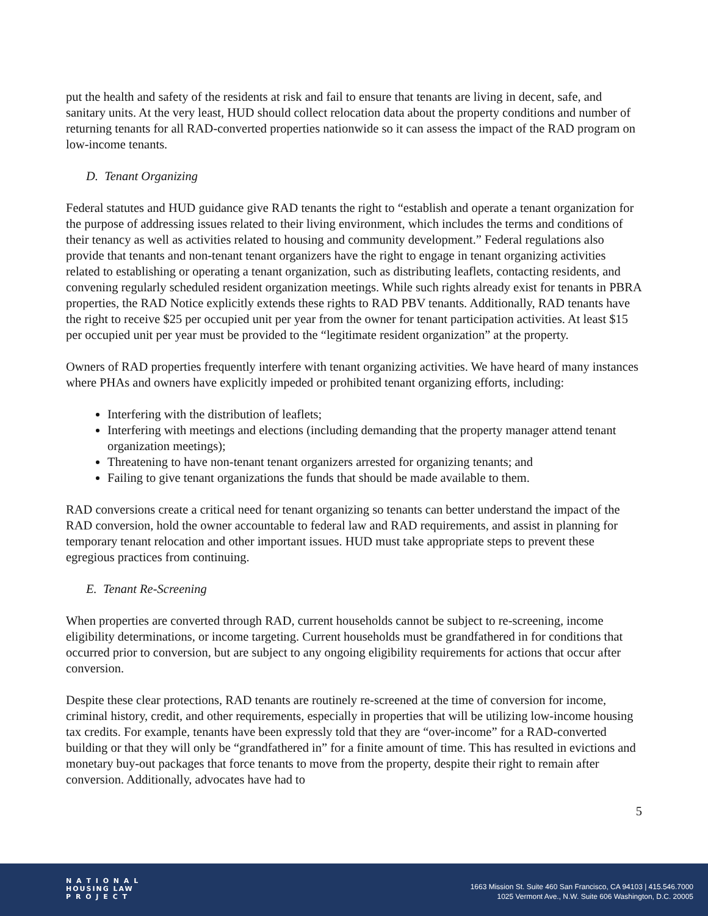put the health and safety of the residents at risk and fail to ensure that tenants are living in decent, safe, and sanitary units. At the very least, HUD should collect relocation data about the property conditions and number of returning tenants for all RAD-converted properties nationwide so it can assess the impact of the RAD program on low-income tenants.
D. Tenant Organizing
Federal statutes and HUD guidance give RAD tenants the right to “establish and operate a tenant organization for the purpose of addressing issues related to their living environment, which includes the terms and conditions of their tenancy as well as activities related to housing and community development.” Federal regulations also provide that tenants and non-tenant tenant organizers have the right to engage in tenant organizing activities related to establishing or operating a tenant organization, such as distributing leaflets, contacting residents, and convening regularly scheduled resident organization meetings. While such rights already exist for tenants in PBRA properties, the RAD Notice explicitly extends these rights to RAD PBV tenants. Additionally, RAD tenants have the right to receive $25 per occupied unit per year from the owner for tenant participation activities. At least $15 per occupied unit per year must be provided to the “legitimate resident organization” at the property.
Owners of RAD properties frequently interfere with tenant organizing activities. We have heard of many instances where PHAs and owners have explicitly impeded or prohibited tenant organizing efforts, including:
Interfering with the distribution of leaflets;
Interfering with meetings and elections (including demanding that the property manager attend tenant organization meetings);
Threatening to have non-tenant tenant organizers arrested for organizing tenants; and
Failing to give tenant organizations the funds that should be made available to them.
RAD conversions create a critical need for tenant organizing so tenants can better understand the impact of the RAD conversion, hold the owner accountable to federal law and RAD requirements, and assist in planning for temporary tenant relocation and other important issues. HUD must take appropriate steps to prevent these egregious practices from continuing.
E. Tenant Re-Screening
When properties are converted through RAD, current households cannot be subject to re-screening, income eligibility determinations, or income targeting. Current households must be grandfathered in for conditions that occurred prior to conversion, but are subject to any ongoing eligibility requirements for actions that occur after conversion.
Despite these clear protections, RAD tenants are routinely re-screened at the time of conversion for income, criminal history, credit, and other requirements, especially in properties that will be utilizing low-income housing tax credits. For example, tenants have been expressly told that they are “over-income” for a RAD-converted building or that they will only be “grandfathered in” for a finite amount of time. This has resulted in evictions and monetary buy-out packages that force tenants to move from the property, despite their right to remain after conversion. Additionally, advocates have had to
5
N A T I O N A L
HOUSING LAW
P R O J E C T
1663 Mission St. Suite 460 San Francisco, CA 94103 | 415.546.7000
1025 Vermont Ave., N.W. Suite 606 Washington, D.C. 20005